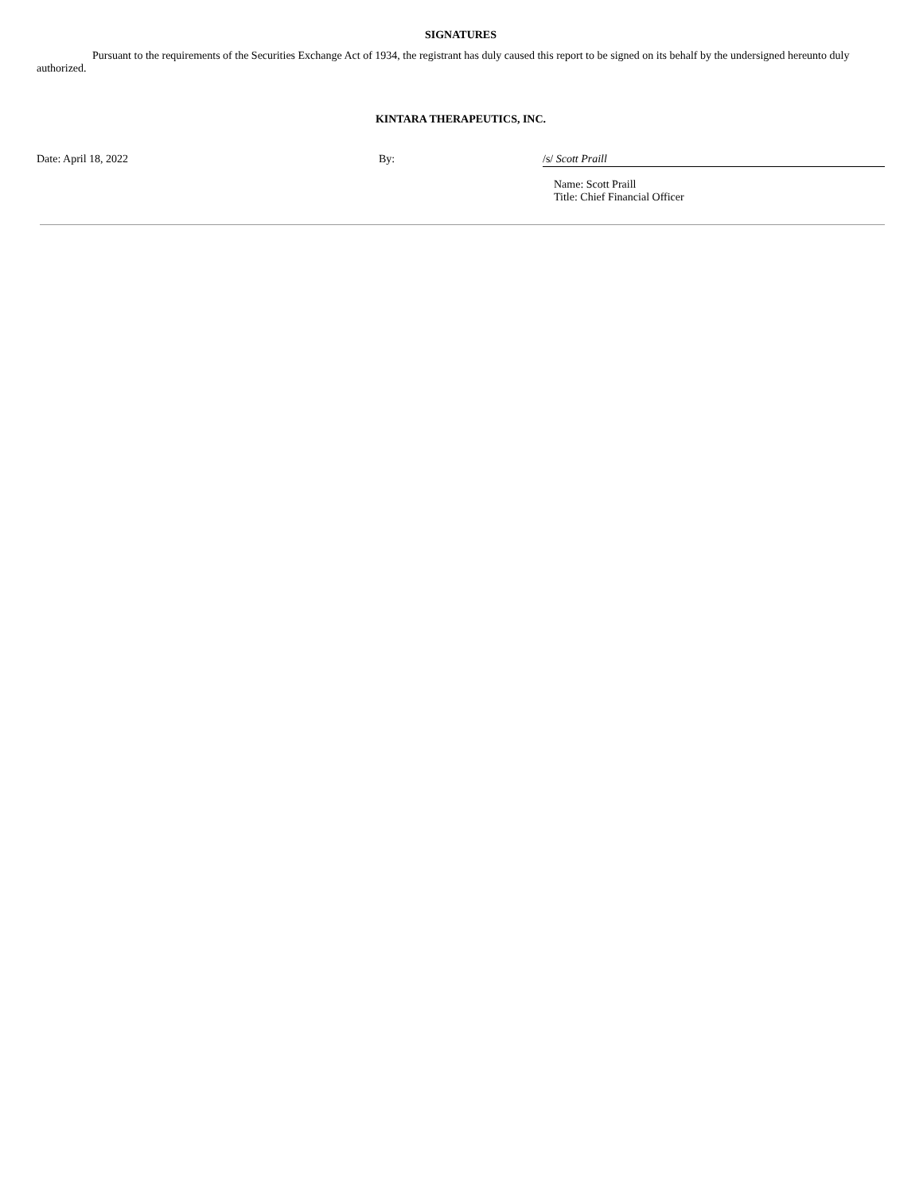SIGNATURES
Pursuant to the requirements of the Securities Exchange Act of 1934, the registrant has duly caused this report to be signed on its behalf by the undersigned hereunto duly authorized.
KINTARA THERAPEUTICS, INC.
Date: April 18, 2022 By: /s/ Scott Praill
Name: Scott Praill
Title: Chief Financial Officer